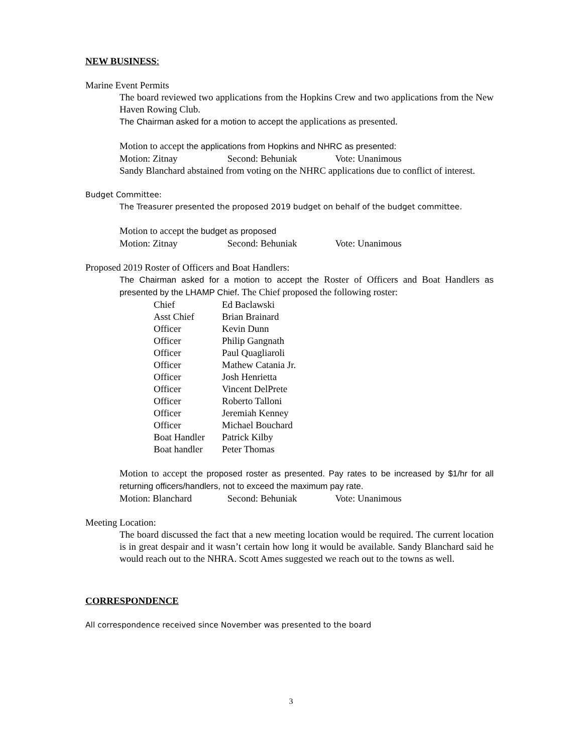NEW BUSINESS:
Marine Event Permits
The board reviewed two applications from the Hopkins Crew and two applications from the New Haven Rowing Club.
The Chairman asked for a motion to accept the applications as presented.
Motion to accept the applications from Hopkins and NHRC as presented:
Motion: Zitnay Second: Behuniak Vote: Unanimous
Sandy Blanchard abstained from voting on the NHRC applications due to conflict of interest.
Budget Committee:
The Treasurer presented the proposed 2019 budget on behalf of the budget committee.
Motion to accept the budget as proposed
Motion: Zitnay Second: Behuniak Vote: Unanimous
Proposed 2019 Roster of Officers and Boat Handlers:
The Chairman asked for a motion to accept the Roster of Officers and Boat Handlers as presented by the LHAMP Chief. The Chief proposed the following roster:
| Chief | Ed Baclawski |
| Asst Chief | Brian Brainard |
| Officer | Kevin Dunn |
| Officer | Philip Gangnath |
| Officer | Paul Quagliaroli |
| Officer | Mathew Catania Jr. |
| Officer | Josh Henrietta |
| Officer | Vincent DelPrete |
| Officer | Roberto Talloni |
| Officer | Jeremiah Kenney |
| Officer | Michael Bouchard |
| Boat Handler | Patrick Kilby |
| Boat handler | Peter Thomas |
Motion to accept the proposed roster as presented. Pay rates to be increased by $1/hr for all returning officers/handlers, not to exceed the maximum pay rate.
Motion: Blanchard Second: Behuniak Vote: Unanimous
Meeting Location:
The board discussed the fact that a new meeting location would be required. The current location is in great despair and it wasn’t certain how long it would be available. Sandy Blanchard said he would reach out to the NHRA. Scott Ames suggested we reach out to the towns as well.
CORRESPONDENCE
All correspondence received since November was presented to the board
3